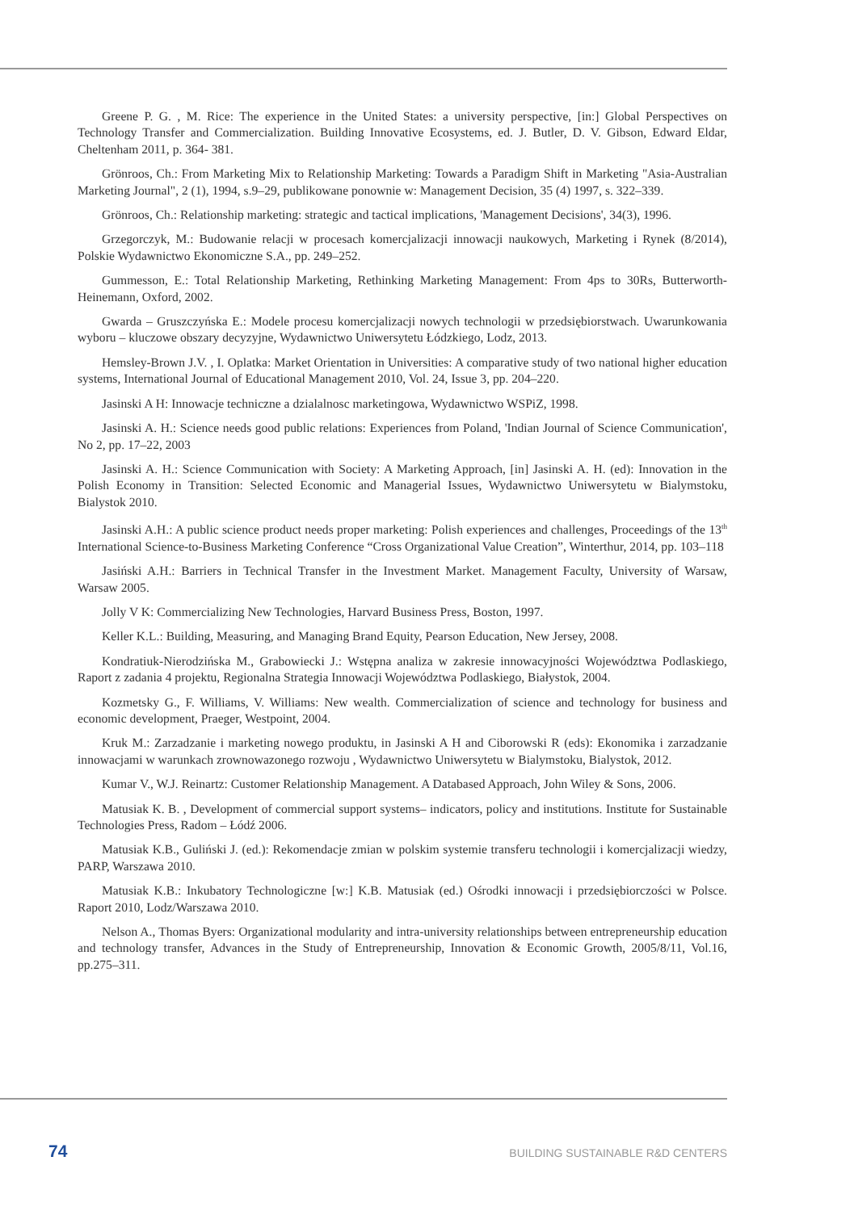Greene P. G. , M. Rice: The experience in the United States: a university perspective, [in:] Global Perspectives on Technology Transfer and Commercialization. Building Innovative Ecosystems, ed. J. Butler, D. V. Gibson, Edward Eldar, Cheltenham 2011, p. 364- 381.
Grönroos, Ch.: From Marketing Mix to Relationship Marketing: Towards a Paradigm Shift in Marketing "Asia-Australian Marketing Journal", 2 (1), 1994, s.9–29, publikowane ponownie w: Management Decision, 35 (4) 1997, s. 322–339.
Grönroos, Ch.: Relationship marketing: strategic and tactical implications, 'Management Decisions', 34(3), 1996.
Grzegorczyk, M.: Budowanie relacji w procesach komercjalizacji innowacji naukowych, Marketing i Rynek (8/2014), Polskie Wydawnictwo Ekonomiczne S.A., pp. 249–252.
Gummesson, E.: Total Relationship Marketing, Rethinking Marketing Management: From 4ps to 30Rs, Butterworth-Heinemann, Oxford, 2002.
Gwarda – Gruszczyńska E.: Modele procesu komercjalizacji nowych technologii w przedsiębiorstwach. Uwarunkowania wyboru – kluczowe obszary decyzyjne, Wydawnictwo Uniwersytetu Łódzkiego, Lodz, 2013.
Hemsley-Brown J.V. , I. Oplatka: Market Orientation in Universities: A comparative study of two national higher education systems, International Journal of Educational Management 2010, Vol. 24, Issue 3, pp. 204–220.
Jasinski A H: Innowacje techniczne a dzialalnosc marketingowa, Wydawnictwo WSPiZ, 1998.
Jasinski A. H.: Science needs good public relations: Experiences from Poland, 'Indian Journal of Science Communication', No 2, pp. 17–22, 2003
Jasinski A. H.: Science Communication with Society: A Marketing Approach, [in] Jasinski A. H. (ed): Innovation in the Polish Economy in Transition: Selected Economic and Managerial Issues, Wydawnictwo Uniwersytetu w Bialymstoku, Bialystok 2010.
Jasinski A.H.: A public science product needs proper marketing: Polish experiences and challenges, Proceedings of the 13<sup>th</sup> International Science-to-Business Marketing Conference “Cross Organizational Value Creation”, Winterthur, 2014, pp. 103–118
Jasiński A.H.: Barriers in Technical Transfer in the Investment Market. Management Faculty, University of Warsaw, Warsaw 2005.
Jolly V K: Commercializing New Technologies, Harvard Business Press, Boston, 1997.
Keller K.L.: Building, Measuring, and Managing Brand Equity, Pearson Education, New Jersey, 2008.
Kondratiuk-Nierodzińska M., Grabowiecki J.: Wstępna analiza w zakresie innowacyjności Województwa Podlaskiego, Raport z zadania 4 projektu, Regionalna Strategia Innowacji Województwa Podlaskiego, Białystok, 2004.
Kozmetsky G., F. Williams, V. Williams: New wealth. Commercialization of science and technology for business and economic development, Praeger, Westpoint, 2004.
Kruk M.: Zarzadzanie i marketing nowego produktu, in Jasinski A H and Ciborowski R (eds): Ekonomika i zarzadzanie innowacjami w warunkach zrownowazonego rozwoju , Wydawnictwo Uniwersytetu w Bialymstoku, Bialystok, 2012.
Kumar V., W.J. Reinartz: Customer Relationship Management. A Databased Approach, John Wiley & Sons, 2006.
Matusiak K. B. , Development of commercial support systems– indicators, policy and institutions. Institute for Sustainable Technologies Press, Radom – Łódź 2006.
Matusiak K.B., Guliński J. (ed.): Rekomendacje zmian w polskim systemie transferu technologii i komercjalizacji wiedzy, PARP, Warszawa 2010.
Matusiak K.B.: Inkubatory Technologiczne [w:] K.B. Matusiak (ed.) Ośrodki innowacji i przedsiębiorczości w Polsce. Raport 2010, Lodz/Warszawa 2010.
Nelson A., Thomas Byers: Organizational modularity and intra-university relationships between entrepreneurship education and technology transfer, Advances in the Study of Entrepreneurship, Innovation & Economic Growth, 2005/8/11, Vol.16, pp.275–311.
74 BUILDING SUSTAINABLE R&D CENTERS